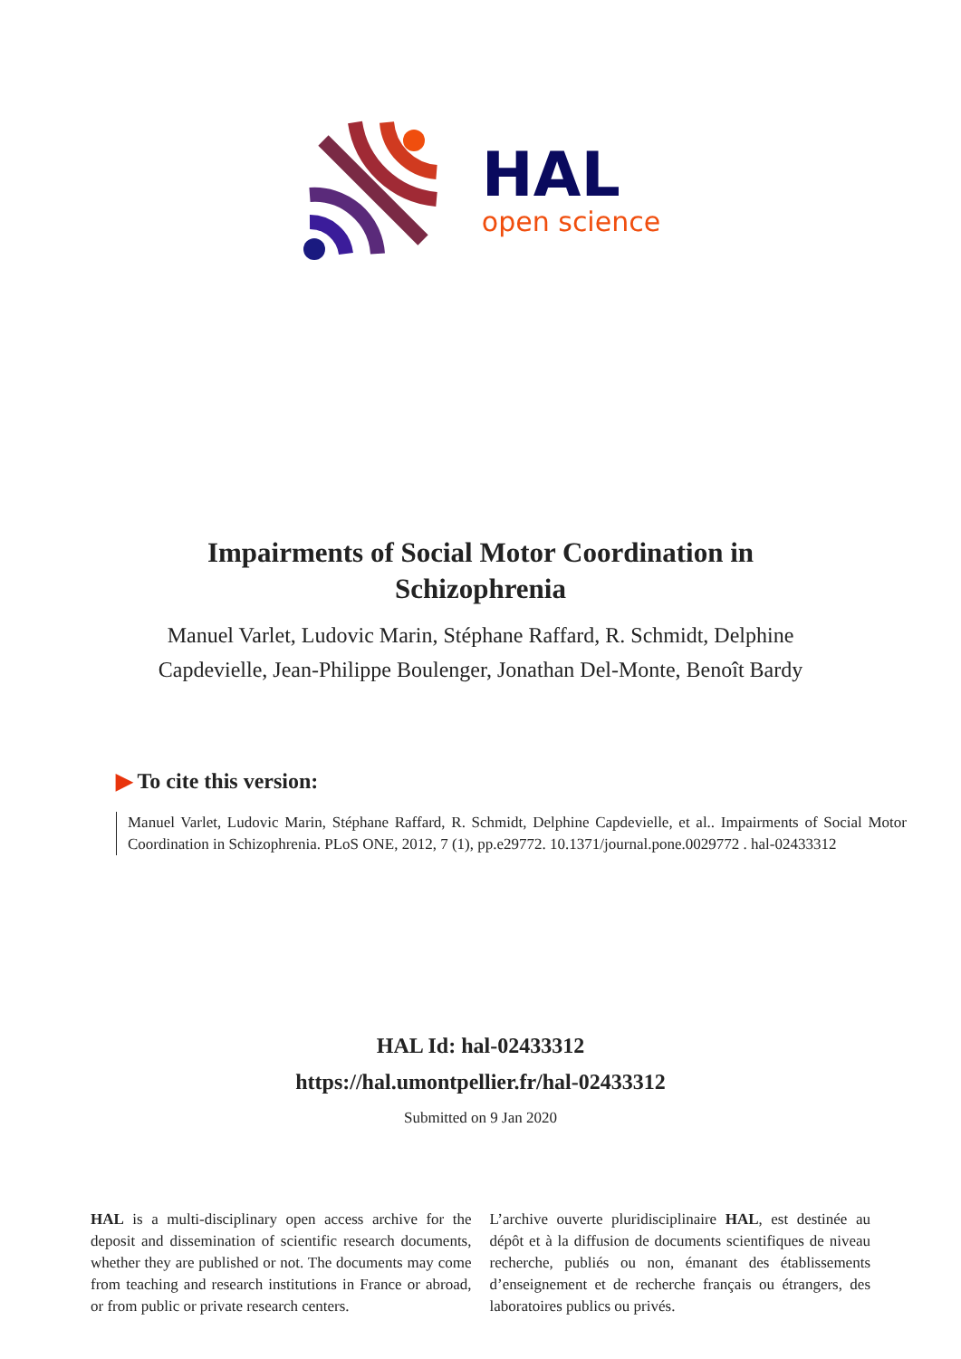HAL
open science
Impairments of Social Motor Coordination in
Schizophrenia
Manuel Varlet, Ludovic Marin, Stéphane Raffard, R. Schmidt, Delphine Capdevielle, Jean-Philippe Boulenger, Jonathan Del-Monte, Benoît Bardy
▶ To cite this version:
Manuel Varlet, Ludovic Marin, Stéphane Raffard, R. Schmidt, Delphine Capdevielle, et al.. Impairments of Social Motor Coordination in Schizophrenia. PLoS ONE, 2012, 7 (1), pp.e29772. 10.1371/journal.pone.0029772 . hal-02433312
HAL Id: hal-02433312
https://hal.umontpellier.fr/hal-02433312
Submitted on 9 Jan 2020
HAL is a multi-disciplinary open access archive for the deposit and dissemination of scientific research documents, whether they are published or not. The documents may come from teaching and research institutions in France or abroad, or from public or private research centers.
L’archive ouverte pluridisciplinaire HAL, est destinée au dépôt et à la diffusion de documents scientifiques de niveau recherche, publiés ou non, émanant des établissements d’enseignement et de recherche français ou étrangers, des laboratoires publics ou privés.